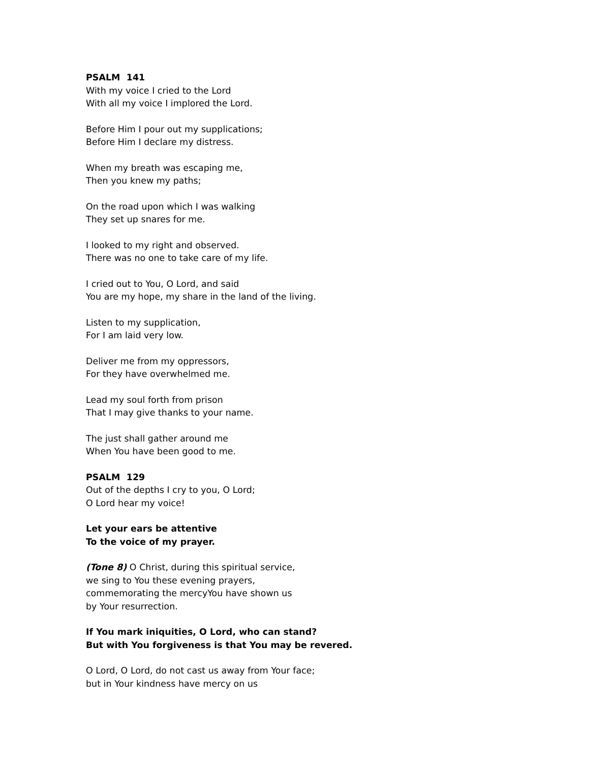PSALM 141
With my voice I cried to the Lord
With all my voice I implored the Lord.
Before Him I pour out my supplications;
Before Him I declare my distress.
When my breath was escaping me,
Then you knew my paths;
On the road upon which I was walking
They set up snares for me.
I looked to my right and observed.
There was no one to take care of my life.
I cried out to You, O Lord, and said
You are my hope, my share in the land of the living.
Listen to my supplication,
For I am laid very low.
Deliver me from my oppressors,
For they have overwhelmed me.
Lead my soul forth from prison
That I may give thanks to your name.
The just shall gather around me
When You have been good to me.
PSALM 129
Out of the depths I cry to you, O Lord;
O Lord hear my voice!
Let your ears be attentive
To the voice of my prayer.
(Tone 8) O Christ, during this spiritual service,
we sing to You these evening prayers,
commemorating the mercyYou have shown us
by Your resurrection.
If You mark iniquities, O Lord, who can stand?
But with You forgiveness is that You may be revered.
O Lord, O Lord, do not cast us away from Your face;
but in Your kindness have mercy on us